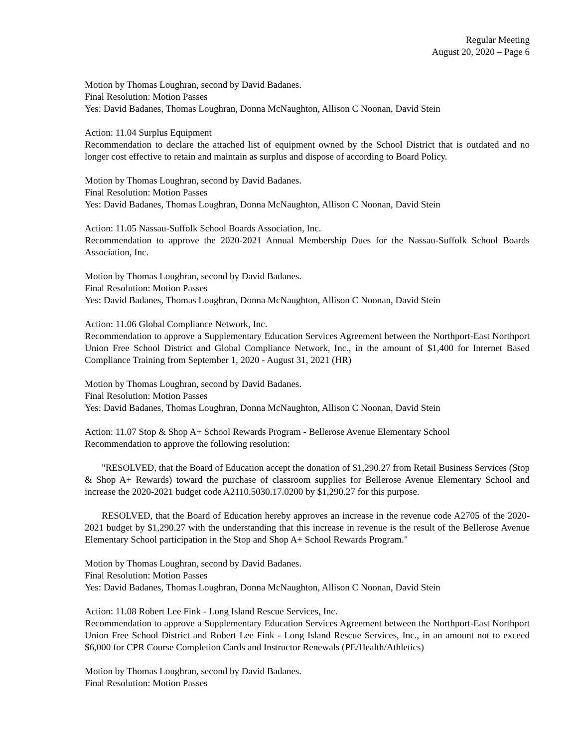Regular Meeting
August 20, 2020 – Page 6
Motion by Thomas Loughran, second by David Badanes.
Final Resolution: Motion Passes
Yes: David Badanes, Thomas Loughran, Donna McNaughton, Allison C Noonan, David Stein
Action: 11.04 Surplus Equipment
Recommendation to declare the attached list of equipment owned by the School District that is outdated and no longer cost effective to retain and maintain as surplus and dispose of according to Board Policy.
Motion by Thomas Loughran, second by David Badanes.
Final Resolution: Motion Passes
Yes: David Badanes, Thomas Loughran, Donna McNaughton, Allison C Noonan, David Stein
Action: 11.05 Nassau-Suffolk School Boards Association, Inc.
Recommendation to approve the 2020-2021 Annual Membership Dues for the Nassau-Suffolk School Boards Association, Inc.
Motion by Thomas Loughran, second by David Badanes.
Final Resolution: Motion Passes
Yes: David Badanes, Thomas Loughran, Donna McNaughton, Allison C Noonan, David Stein
Action: 11.06 Global Compliance Network, Inc.
Recommendation to approve a Supplementary Education Services Agreement between the Northport-East Northport Union Free School District and Global Compliance Network, Inc., in the amount of $1,400 for Internet Based Compliance Training from September 1, 2020 - August 31, 2021 (HR)
Motion by Thomas Loughran, second by David Badanes.
Final Resolution: Motion Passes
Yes: David Badanes, Thomas Loughran, Donna McNaughton, Allison C Noonan, David Stein
Action: 11.07 Stop & Shop A+ School Rewards Program - Bellerose Avenue Elementary School
Recommendation to approve the following resolution:
"RESOLVED, that the Board of Education accept the donation of $1,290.27 from Retail Business Services (Stop & Shop A+ Rewards) toward the purchase of classroom supplies for Bellerose Avenue Elementary School and increase the 2020-2021 budget code A2110.5030.17.0200 by $1,290.27 for this purpose.
RESOLVED, that the Board of Education hereby approves an increase in the revenue code A2705 of the 2020-2021 budget by $1,290.27 with the understanding that this increase in revenue is the result of the Bellerose Avenue Elementary School participation in the Stop and Shop A+ School Rewards Program."
Motion by Thomas Loughran, second by David Badanes.
Final Resolution: Motion Passes
Yes: David Badanes, Thomas Loughran, Donna McNaughton, Allison C Noonan, David Stein
Action: 11.08 Robert Lee Fink - Long Island Rescue Services, Inc.
Recommendation to approve a Supplementary Education Services Agreement between the Northport-East Northport Union Free School District and Robert Lee Fink - Long Island Rescue Services, Inc., in an amount not to exceed $6,000 for CPR Course Completion Cards and Instructor Renewals (PE/Health/Athletics)
Motion by Thomas Loughran, second by David Badanes.
Final Resolution: Motion Passes